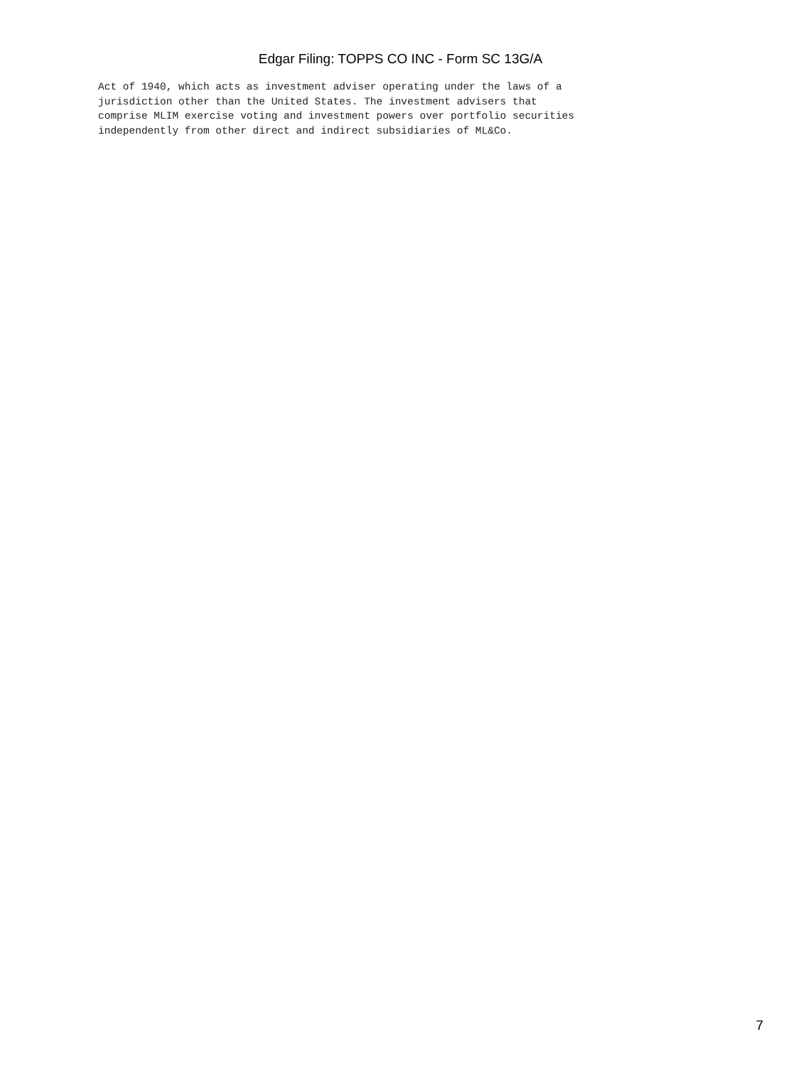Edgar Filing: TOPPS CO INC - Form SC 13G/A
Act of 1940, which acts as investment adviser operating under the laws of a
jurisdiction other than the United States. The investment advisers that
comprise MLIM exercise voting and investment powers over portfolio securities
independently from other direct and indirect subsidiaries of ML&Co.
7